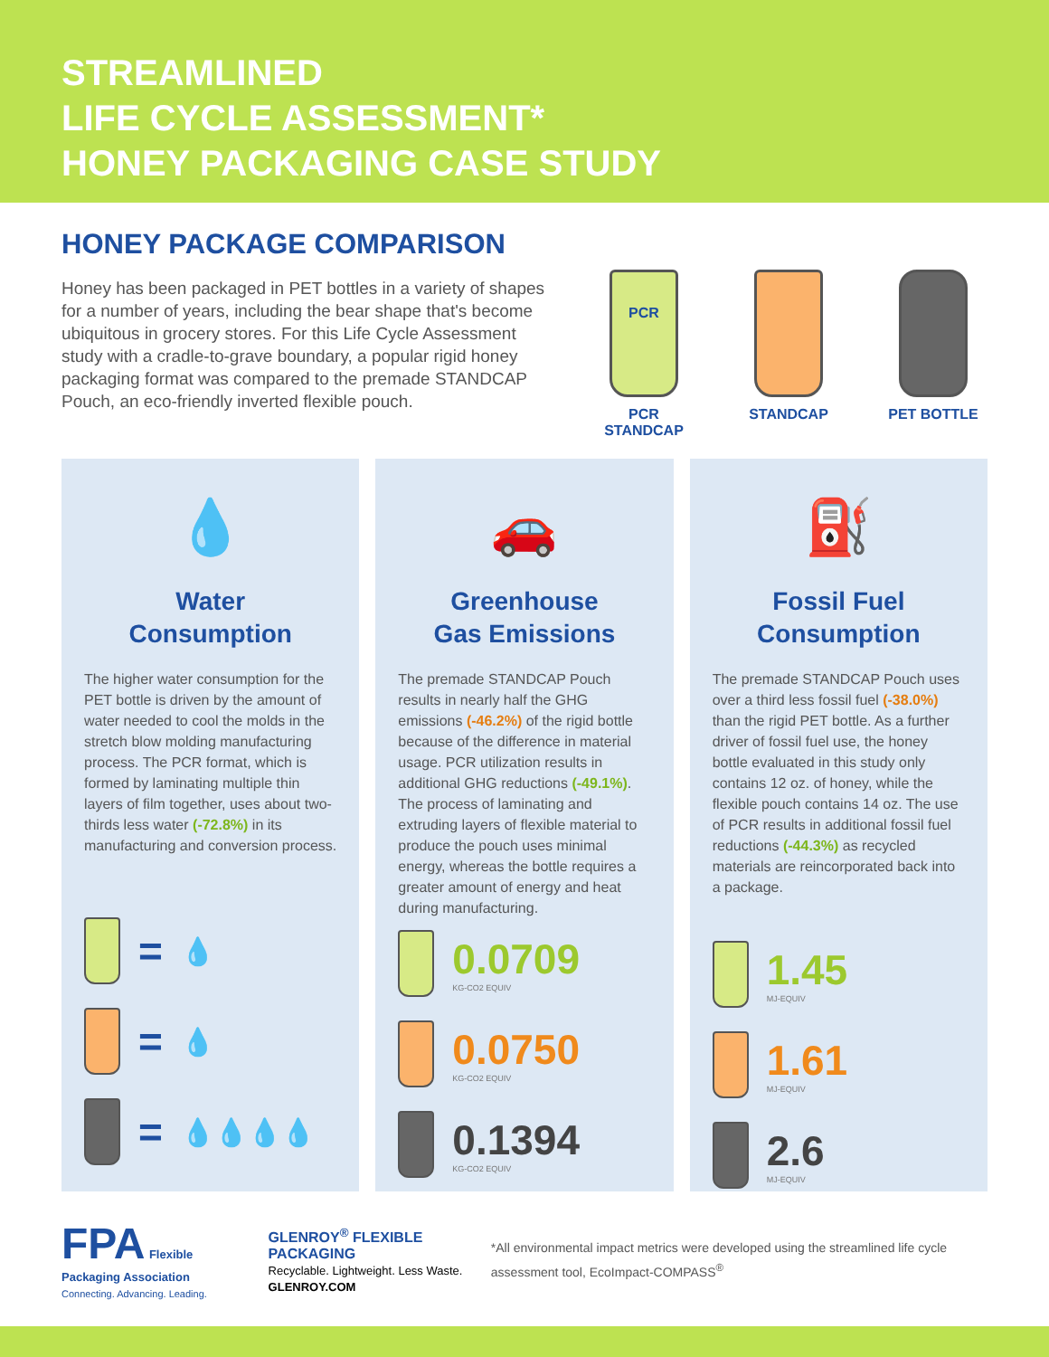STREAMLINED
LIFE CYCLE ASSESSMENT*
HONEY PACKAGING CASE STUDY
HONEY PACKAGE COMPARISON
Honey has been packaged in PET bottles in a variety of shapes for a number of years, including the bear shape that's become ubiquitous in grocery stores. For this Life Cycle Assessment study with a cradle-to-grave boundary, a popular rigid honey packaging format was compared to the premade STANDCAP Pouch, an eco-friendly inverted flexible pouch.
PCR
PCR STANDCAP
STANDCAP PET BOTTLE
💧
Water
Consumption
The higher water consumption for the PET bottle is driven by the amount of water needed to cool the molds in the stretch blow molding manufacturing process. The PCR format, which is formed by laminating multiple thin layers of film together, uses about two-thirds less water (-72.8%) in its manufacturing and conversion process.
= 💧
= 💧
= 💧💧💧💧
🚗
Greenhouse
Gas Emissions
The premade STANDCAP Pouch results in nearly half the GHG emissions (-46.2%) of the rigid bottle because of the difference in material usage. PCR utilization results in additional GHG reductions (-49.1%). The process of laminating and extruding layers of flexible material to produce the pouch uses minimal energy, whereas the bottle requires a greater amount of energy and heat during manufacturing.
0.0709
KG-CO2 EQUIV
0.0750
KG-CO2 EQUIV
0.1394
KG-CO2 EQUIV
⛽
Fossil Fuel
Consumption
The premade STANDCAP Pouch uses over a third less fossil fuel (-38.0%) than the rigid PET bottle. As a further driver of fossil fuel use, the honey bottle evaluated in this study only contains 12 oz. of honey, while the flexible pouch contains 14 oz. The use of PCR results in additional fossil fuel reductions (-44.3%) as recycled materials are reincorporated back into a package.
1.45
MJ-EQUIV
1.61
MJ-EQUIV
2.6
MJ-EQUIV
FPA Flexible Packaging Association
Connecting. Advancing. Leading.
GLENROY<sup>®</sup> FLEXIBLE PACKAGING
Recyclable. Lightweight. Less Waste. GLENROY.COM
*All environmental impact metrics were developed using the streamlined life cycle assessment tool, EcoImpact-COMPASS<sup>®</sup>